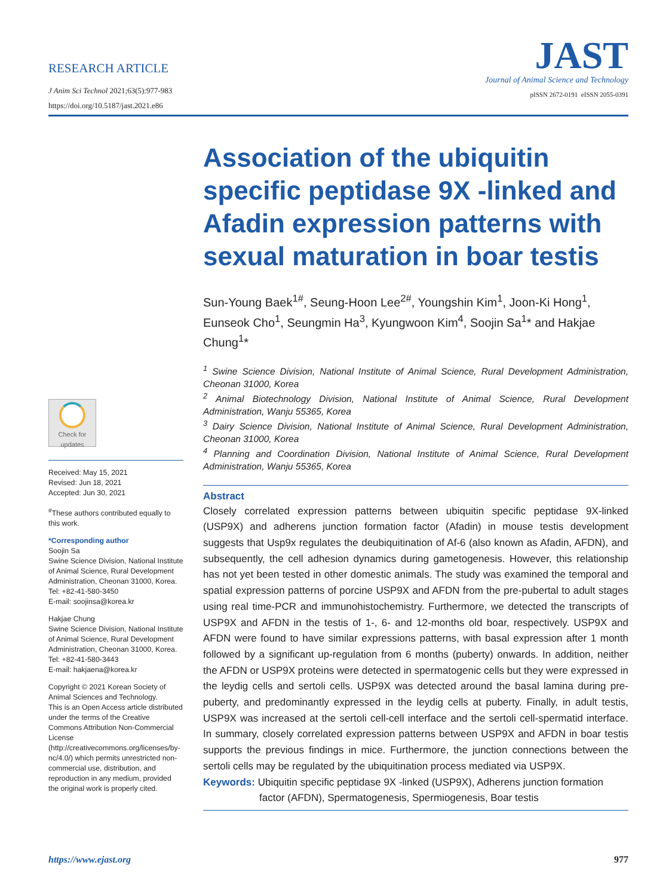RESEARCH ARTICLE
J Anim Sci Technol 2021;63(5):977-983
https://doi.org/10.5187/jast.2021.e86
JAST
Journal of Animal Science and Technology
pISSN 2672-0191 eISSN 2055-0391
Check for
updates
Received: May 15, 2021
Revised: Jun 18, 2021
Accepted: Jun 30, 2021
<sup>#</sup> These authors contributed equally to this work.
*Corresponding author
Soojin Sa
Swine Science Division, National Institute of Animal Science, Rural Development Administration, Cheonan 31000, Korea.
Tel: +82-41-580-3450
E-mail: soojinsa@korea.kr
Hakjae Chung
Swine Science Division, National Institute of Animal Science, Rural Development Administration, Cheonan 31000, Korea.
Tel: +82-41-580-3443
E-mail: hakjaena@korea.kr
Copyright © 2021 Korean Society of Animal Sciences and Technology.
This is an Open Access article distributed under the terms of the Creative Commons Attribution Non-Commercial License (http://creativecommons.org/licenses/by-nc/4.0/) which permits unrestricted non-commercial use, distribution, and reproduction in any medium, provided the original work is properly cited.
Association of the ubiquitin specific peptidase 9X -linked and Afadin expression patterns with sexual maturation in boar testis
Sun-Young Baek<sup>1#</sup>, Seung-Hoon Lee<sup>2#</sup>, Youngshin Kim<sup>1</sup>, Joon-Ki Hong<sup>1</sup>, Eunseok Cho<sup>1</sup>, Seungmin Ha<sup>3</sup>, Kyungwoon Kim<sup>4</sup>, Soojin Sa<sup>1</sup>* and Hakjae Chung<sup>1</sup>*
<sup>1</sup> Swine Science Division, National Institute of Animal Science, Rural Development Administration, Cheonan 31000, Korea
<sup>2</sup> Animal Biotechnology Division, National Institute of Animal Science, Rural Development Administration, Wanju 55365, Korea
<sup>3</sup> Dairy Science Division, National Institute of Animal Science, Rural Development Administration, Cheonan 31000, Korea
<sup>4</sup> Planning and Coordination Division, National Institute of Animal Science, Rural Development Administration, Wanju 55365, Korea
Abstract
Closely correlated expression patterns between ubiquitin specific peptidase 9X-linked (USP9X) and adherens junction formation factor (Afadin) in mouse testis development suggests that Usp9x regulates the deubiquitination of Af-6 (also known as Afadin, AFDN), and subsequently, the cell adhesion dynamics during gametogenesis. However, this relationship has not yet been tested in other domestic animals. The study was examined the temporal and spatial expression patterns of porcine USP9X and AFDN from the pre-pubertal to adult stages using real time-PCR and immunohistochemistry. Furthermore, we detected the transcripts of USP9X and AFDN in the testis of 1-, 6- and 12-months old boar, respectively. USP9X and AFDN were found to have similar expressions patterns, with basal expression after 1 month followed by a significant up-regulation from 6 months (puberty) onwards. In addition, neither the AFDN or USP9X proteins were detected in spermatogenic cells but they were expressed in the leydig cells and sertoli cells. USP9X was detected around the basal lamina during pre-puberty, and predominantly expressed in the leydig cells at puberty. Finally, in adult testis, USP9X was increased at the sertoli cell-cell interface and the sertoli cell-spermatid interface. In summary, closely correlated expression patterns between USP9X and AFDN in boar testis supports the previous findings in mice. Furthermore, the junction connections between the sertoli cells may be regulated by the ubiquitination process mediated via USP9X.
Keywords: Ubiquitin specific peptidase 9X -linked (USP9X), Adherens junction formation factor (AFDN), Spermatogenesis, Spermiogenesis, Boar testis
https://www.ejast.org 977